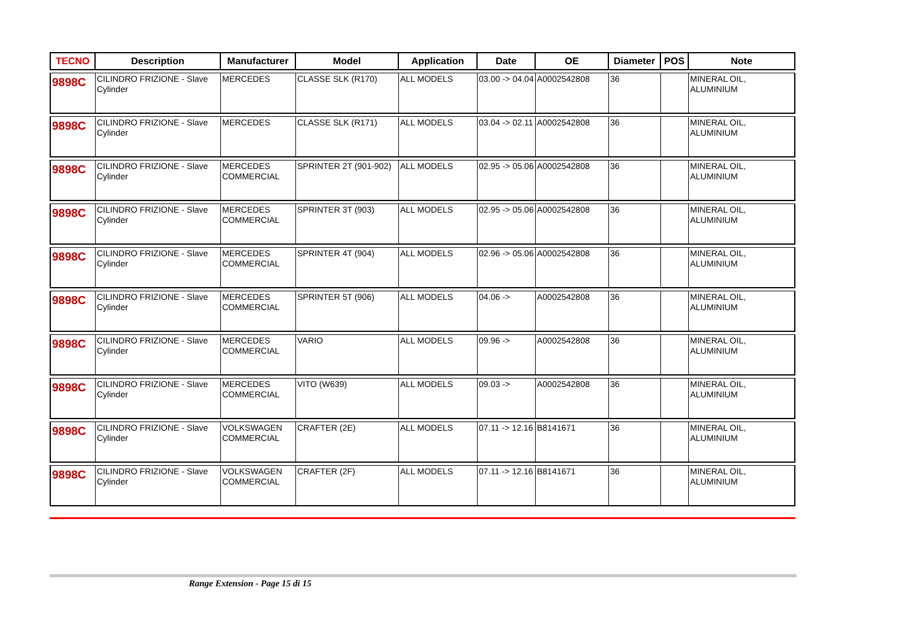| TECNO | Description | Manufacturer | Model | Application | Date | OE | Diameter | POS | Note |
| --- | --- | --- | --- | --- | --- | --- | --- | --- | --- |
| 9898C | CILINDRO FRIZIONE - Slave Cylinder | MERCEDES | CLASSE SLK (R170) | ALL MODELS | 03.00 -> 04.04 | A0002542808 | 36 | | MINERAL OIL, ALUMINIUM |
| 9898C | CILINDRO FRIZIONE - Slave Cylinder | MERCEDES | CLASSE SLK (R171) | ALL MODELS | 03.04 -> 02.11 | A0002542808 | 36 | | MINERAL OIL, ALUMINIUM |
| 9898C | CILINDRO FRIZIONE - Slave Cylinder | MERCEDES COMMERCIAL | SPRINTER 2T (901-902) | ALL MODELS | 02.95 -> 05.06 | A0002542808 | 36 | | MINERAL OIL, ALUMINIUM |
| 9898C | CILINDRO FRIZIONE - Slave Cylinder | MERCEDES COMMERCIAL | SPRINTER 3T (903) | ALL MODELS | 02.95 -> 05.06 | A0002542808 | 36 | | MINERAL OIL, ALUMINIUM |
| 9898C | CILINDRO FRIZIONE - Slave Cylinder | MERCEDES COMMERCIAL | SPRINTER 4T (904) | ALL MODELS | 02.96 -> 05.06 | A0002542808 | 36 | | MINERAL OIL, ALUMINIUM |
| 9898C | CILINDRO FRIZIONE - Slave Cylinder | MERCEDES COMMERCIAL | SPRINTER 5T (906) | ALL MODELS | 04.06 -> | A0002542808 | 36 | | MINERAL OIL, ALUMINIUM |
| 9898C | CILINDRO FRIZIONE - Slave Cylinder | MERCEDES COMMERCIAL | VARIO | ALL MODELS | 09.96 -> | A0002542808 | 36 | | MINERAL OIL, ALUMINIUM |
| 9898C | CILINDRO FRIZIONE - Slave Cylinder | MERCEDES COMMERCIAL | VITO (W639) | ALL MODELS | 09.03 -> | A0002542808 | 36 | | MINERAL OIL, ALUMINIUM |
| 9898C | CILINDRO FRIZIONE - Slave Cylinder | VOLKSWAGEN COMMERCIAL | CRAFTER (2E) | ALL MODELS | 07.11 -> 12.16 | B8141671 | 36 | | MINERAL OIL, ALUMINIUM |
| 9898C | CILINDRO FRIZIONE - Slave Cylinder | VOLKSWAGEN COMMERCIAL | CRAFTER (2F) | ALL MODELS | 07.11 -> 12.16 | B8141671 | 36 | | MINERAL OIL, ALUMINIUM |
Range Extension - Page 15 di 15